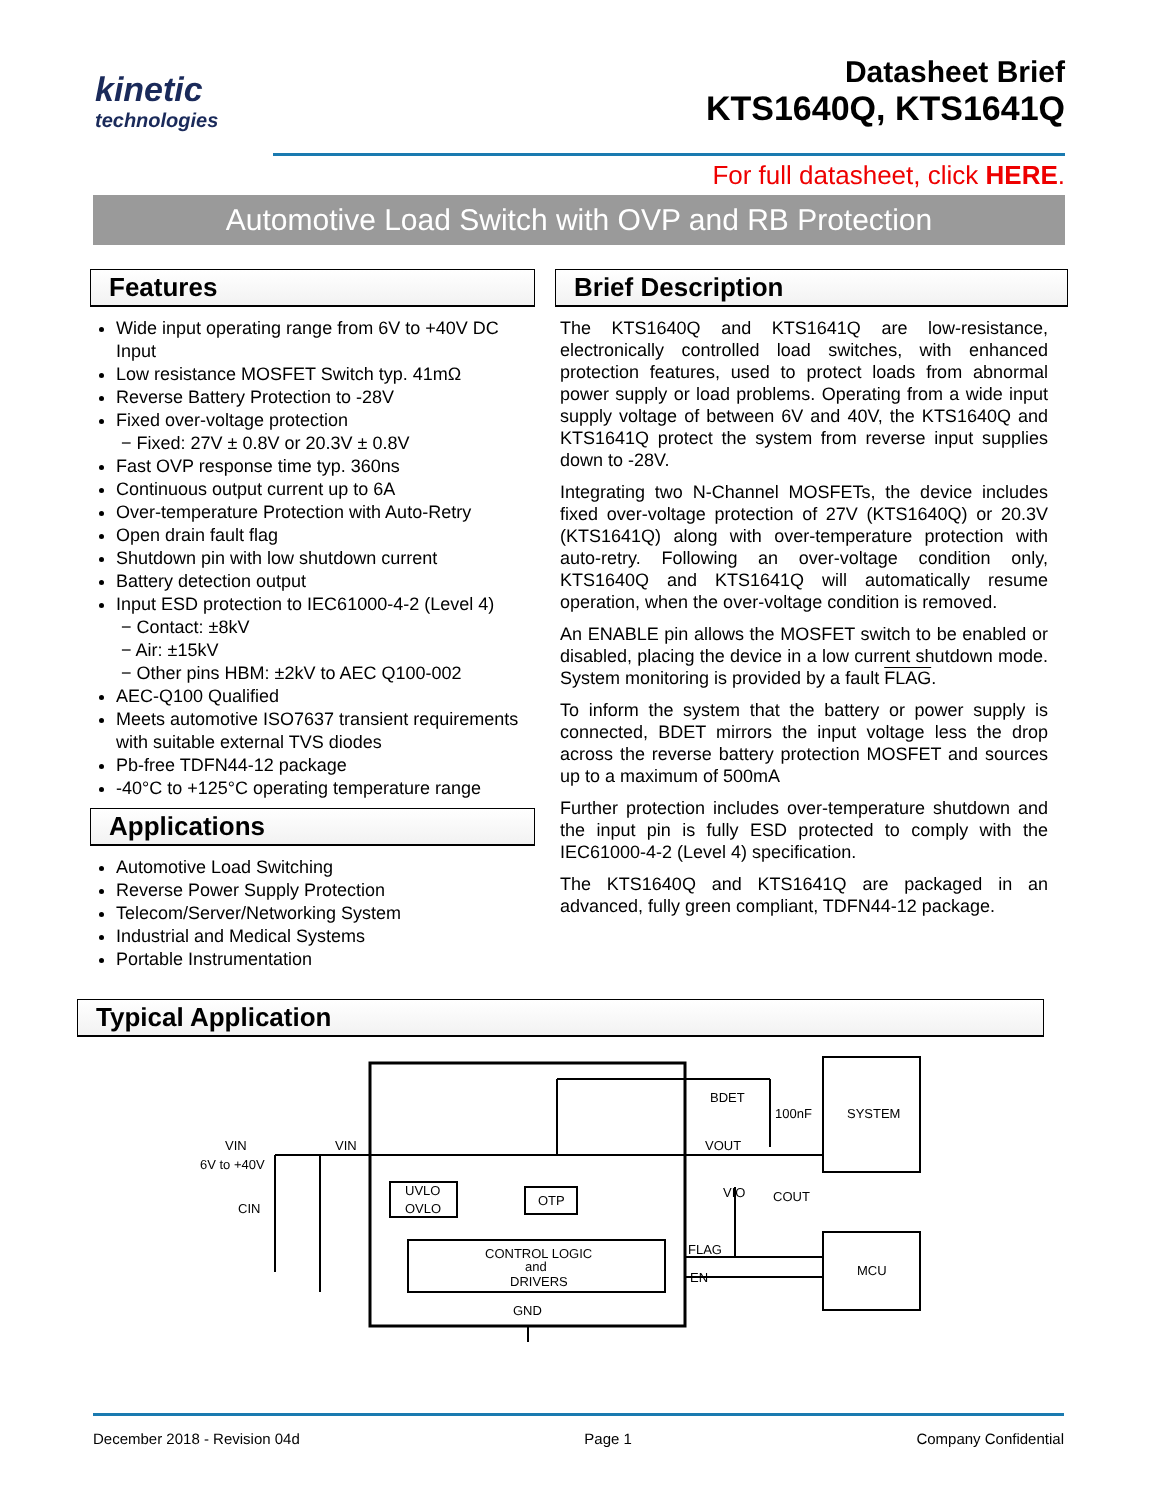kinetic
technologies
Datasheet Brief
KTS1640Q, KTS1641Q
For full datasheet, click HERE.
Automotive Load Switch with OVP and RB Protection
Features
Wide input operating range from 6V to +40V DC Input
Low resistance MOSFET Switch typ. 41mΩ
Reverse Battery Protection to -28V
Fixed over-voltage protection
− Fixed: 27V ± 0.8V or 20.3V ± 0.8V
Fast OVP response time typ. 360ns
Continuous output current up to 6A
Over-temperature Protection with Auto-Retry
Open drain fault flag
Shutdown pin with low shutdown current
Battery detection output
Input ESD protection to IEC61000-4-2 (Level 4)
− Contact: ±8kV
− Air: ±15kV
− Other pins HBM: ±2kV to AEC Q100-002
AEC-Q100 Qualified
Meets automotive ISO7637 transient requirements with suitable external TVS diodes
Pb-free TDFN44-12 package
-40°C to +125°C operating temperature range
Applications
Automotive Load Switching
Reverse Power Supply Protection
Telecom/Server/Networking System
Industrial and Medical Systems
Portable Instrumentation
Brief Description
The KTS1640Q and KTS1641Q are low-resistance, electronically controlled load switches, with enhanced protection features, used to protect loads from abnormal power supply or load problems. Operating from a wide input supply voltage of between 6V and 40V, the KTS1640Q and KTS1641Q protect the system from reverse input supplies down to -28V.
Integrating two N-Channel MOSFETs, the device includes fixed over-voltage protection of 27V (KTS1640Q) or 20.3V (KTS1641Q) along with over-temperature protection with auto-retry. Following an over-voltage condition only, KTS1640Q and KTS1641Q will automatically resume operation, when the over-voltage condition is removed.
An ENABLE pin allows the MOSFET switch to be enabled or disabled, placing the device in a low current shutdown mode. System monitoring is provided by a fault FLAG.
To inform the system that the battery or power supply is connected, BDET mirrors the input voltage less the drop across the reverse battery protection MOSFET and sources up to a maximum of 500mA
Further protection includes over-temperature shutdown and the input pin is fully ESD protected to comply with the IEC61000-4-2 (Level 4) specification.
The KTS1640Q and KTS1641Q are packaged in an advanced, fully green compliant, TDFN44-12 package.
Typical Application
VIN
6V to +40V
CIN
VIN
UVLO
OVLO
OTP
CONTROL LOGIC
and
DRIVERS
GND
BDET
VOUT
VIO
FLAG
EN
100nF
COUT
SYSTEM
MCU
December 2018 - Revision 04d Page 1 Company Confidential